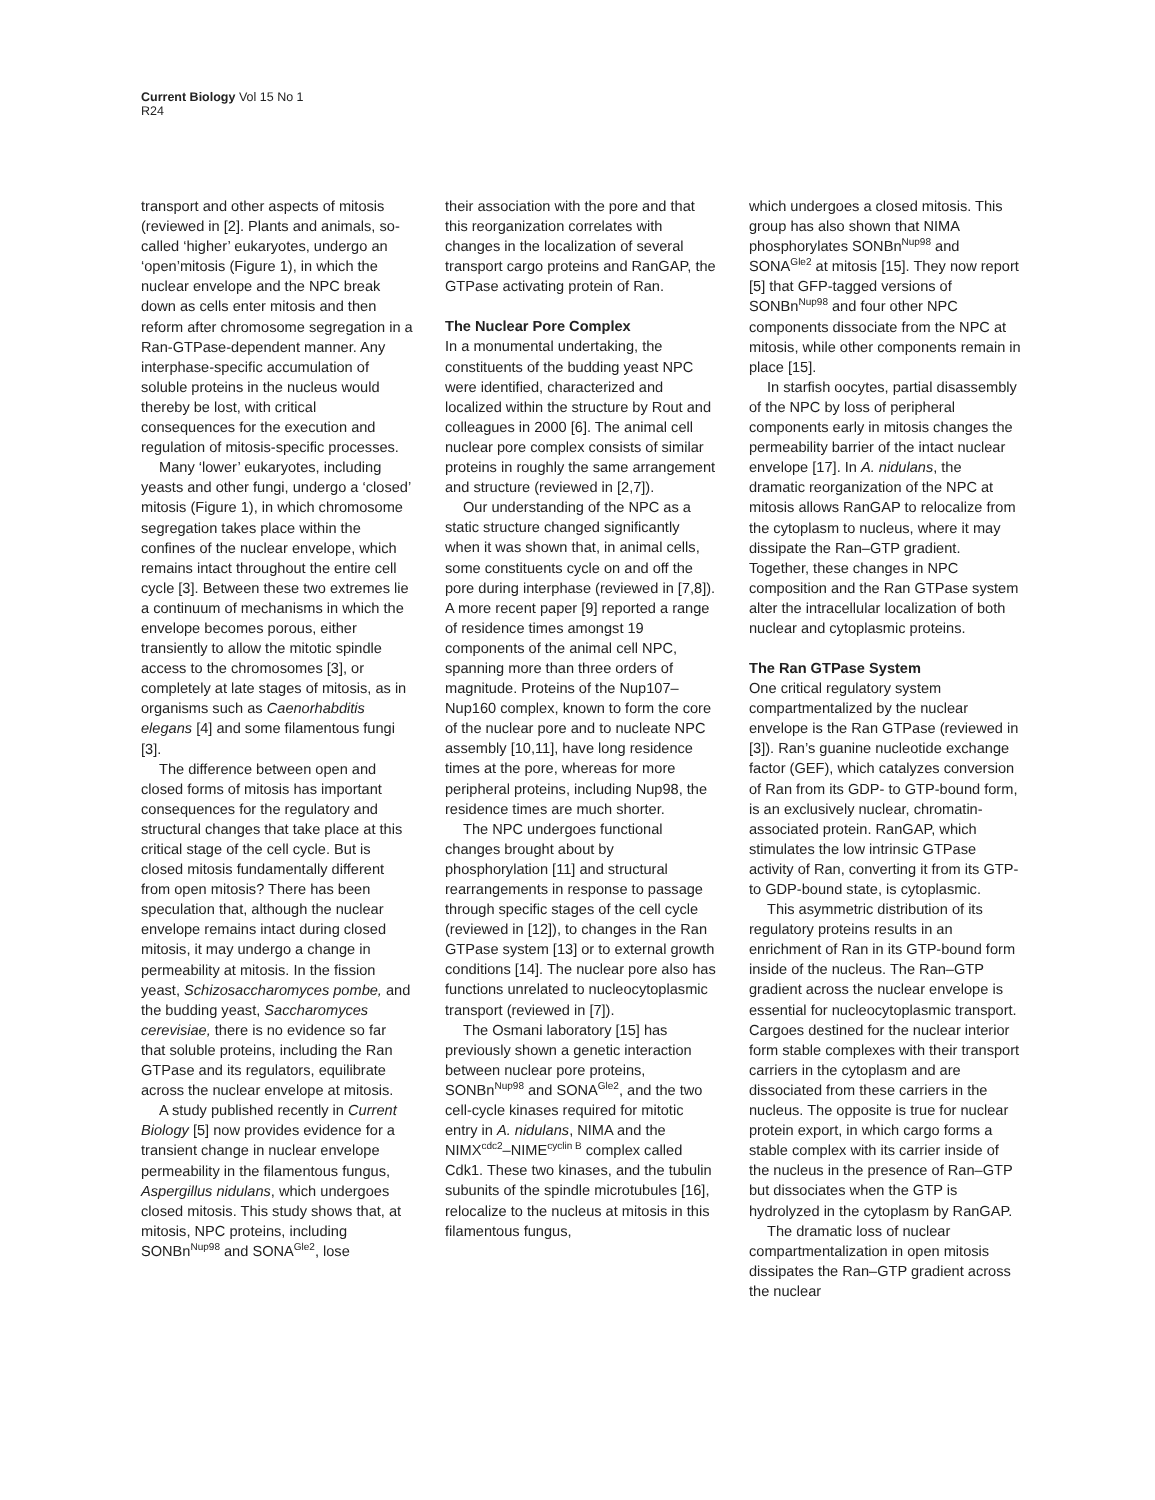Current Biology Vol 15 No 1
R24
transport and other aspects of mitosis (reviewed in [2]. Plants and animals, so-called ‘higher’ eukaryotes, undergo an ‘open’mitosis (Figure 1), in which the nuclear envelope and the NPC break down as cells enter mitosis and then reform after chromosome segregation in a Ran-GTPase-dependent manner. Any interphase-specific accumulation of soluble proteins in the nucleus would thereby be lost, with critical consequences for the execution and regulation of mitosis-specific processes.
Many ‘lower’ eukaryotes, including yeasts and other fungi, undergo a ‘closed’ mitosis (Figure 1), in which chromosome segregation takes place within the confines of the nuclear envelope, which remains intact throughout the entire cell cycle [3]. Between these two extremes lie a continuum of mechanisms in which the envelope becomes porous, either transiently to allow the mitotic spindle access to the chromosomes [3], or completely at late stages of mitosis, as in organisms such as Caenorhabditis elegans [4] and some filamentous fungi [3].
The difference between open and closed forms of mitosis has important consequences for the regulatory and structural changes that take place at this critical stage of the cell cycle. But is closed mitosis fundamentally different from open mitosis? There has been speculation that, although the nuclear envelope remains intact during closed mitosis, it may undergo a change in permeability at mitosis. In the fission yeast, Schizosaccharomyces pombe, and the budding yeast, Saccharomyces cerevisiae, there is no evidence so far that soluble proteins, including the Ran GTPase and its regulators, equilibrate across the nuclear envelope at mitosis.
A study published recently in Current Biology [5] now provides evidence for a transient change in nuclear envelope permeability in the filamentous fungus, Aspergillus nidulans, which undergoes closed mitosis. This study shows that, at mitosis, NPC proteins, including SONBn<sup>Nup98</sup> and SONA<sup>Gle2</sup>, lose
their association with the pore and that this reorganization correlates with changes in the localization of several transport cargo proteins and RanGAP, the GTPase activating protein of Ran.
The Nuclear Pore Complex
In a monumental undertaking, the constituents of the budding yeast NPC were identified, characterized and localized within the structure by Rout and colleagues in 2000 [6]. The animal cell nuclear pore complex consists of similar proteins in roughly the same arrangement and structure (reviewed in [2,7]).
Our understanding of the NPC as a static structure changed significantly when it was shown that, in animal cells, some constituents cycle on and off the pore during interphase (reviewed in [7,8]). A more recent paper [9] reported a range of residence times amongst 19 components of the animal cell NPC, spanning more than three orders of magnitude. Proteins of the Nup107–Nup160 complex, known to form the core of the nuclear pore and to nucleate NPC assembly [10,11], have long residence times at the pore, whereas for more peripheral proteins, including Nup98, the residence times are much shorter.
The NPC undergoes functional changes brought about by phosphorylation [11] and structural rearrangements in response to passage through specific stages of the cell cycle (reviewed in [12]), to changes in the Ran GTPase system [13] or to external growth conditions [14]. The nuclear pore also has functions unrelated to nucleocytoplasmic transport (reviewed in [7]).
The Osmani laboratory [15] has previously shown a genetic interaction between nuclear pore proteins, SONBn<sup>Nup98</sup> and SONA<sup>Gle2</sup>, and the two cell-cycle kinases required for mitotic entry in A. nidulans, NIMA and the NIMX<sup>cdc2</sup>–NIME<sup>cyclin B</sup> complex called Cdk1. These two kinases, and the tubulin subunits of the spindle microtubules [16], relocalize to the nucleus at mitosis in this filamentous fungus,
which undergoes a closed mitosis. This group has also shown that NIMA phosphorylates SONBn<sup>Nup98</sup> and SONA<sup>Gle2</sup> at mitosis [15]. They now report [5] that GFP-tagged versions of SONBn<sup>Nup98</sup> and four other NPC components dissociate from the NPC at mitosis, while other components remain in place [15].
In starfish oocytes, partial disassembly of the NPC by loss of peripheral components early in mitosis changes the permeability barrier of the intact nuclear envelope [17]. In A. nidulans, the dramatic reorganization of the NPC at mitosis allows RanGAP to relocalize from the cytoplasm to nucleus, where it may dissipate the Ran–GTP gradient. Together, these changes in NPC composition and the Ran GTPase system alter the intracellular localization of both nuclear and cytoplasmic proteins.
The Ran GTPase System
One critical regulatory system compartmentalized by the nuclear envelope is the Ran GTPase (reviewed in [3]). Ran’s guanine nucleotide exchange factor (GEF), which catalyzes conversion of Ran from its GDP- to GTP-bound form, is an exclusively nuclear, chromatin-associated protein. RanGAP, which stimulates the low intrinsic GTPase activity of Ran, converting it from its GTP- to GDP-bound state, is cytoplasmic.
This asymmetric distribution of its regulatory proteins results in an enrichment of Ran in its GTP-bound form inside of the nucleus. The Ran–GTP gradient across the nuclear envelope is essential for nucleocytoplasmic transport. Cargoes destined for the nuclear interior form stable complexes with their transport carriers in the cytoplasm and are dissociated from these carriers in the nucleus. The opposite is true for nuclear protein export, in which cargo forms a stable complex with its carrier inside of the nucleus in the presence of Ran–GTP but dissociates when the GTP is hydrolyzed in the cytoplasm by RanGAP.
The dramatic loss of nuclear compartmentalization in open mitosis dissipates the Ran–GTP gradient across the nuclear